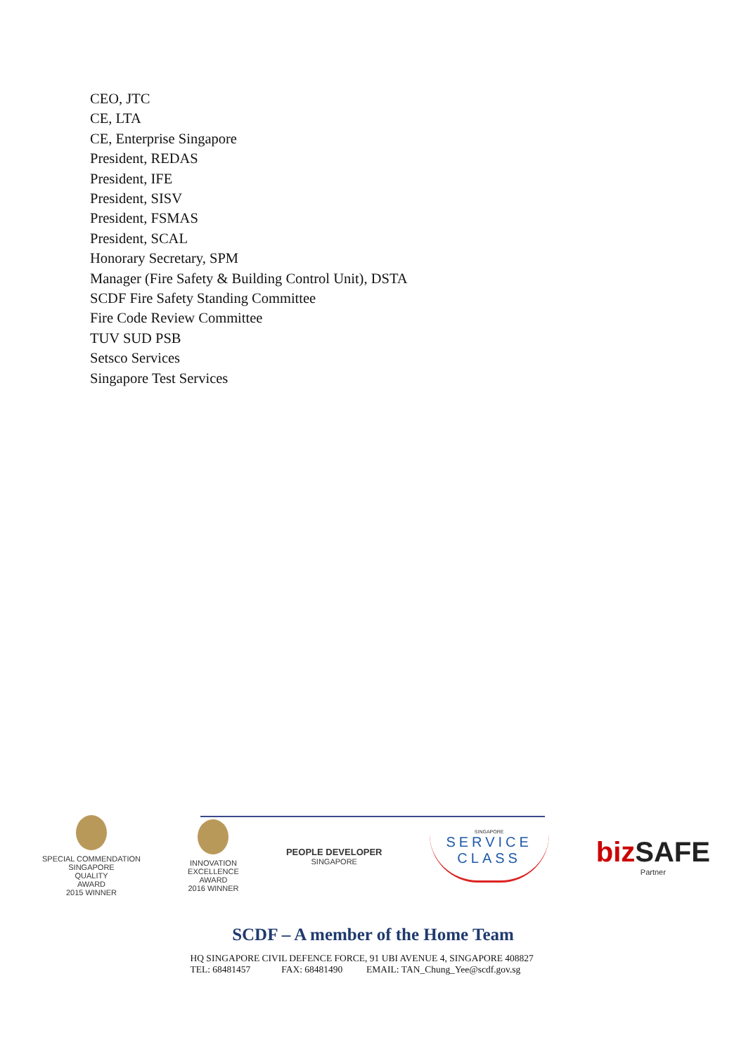CEO, JTC
CE, LTA
CE, Enterprise Singapore
President, REDAS
President, IFE
President, SISV
President, FSMAS
President, SCAL
Honorary Secretary, SPM
Manager (Fire Safety & Building Control Unit), DSTA
SCDF Fire Safety Standing Committee
Fire Code Review Committee
TUV SUD PSB
Setsco Services
Singapore Test Services
SPECIAL COMMENDATION
SINGAPORE
QUALITY
AWARD
2015 WINNER
INNOVATION
EXCELLENCE
AWARD
2016 WINNER
PEOPLE DEVELOPER
SINGAPORE
SINGAPORE
SERVICE
CLASS
bizSAFE
Partner
SCDF – A member of the Home Team
HQ SINGAPORE CIVIL DEFENCE FORCE, 91 UBI AVENUE 4, SINGAPORE 408827
TEL: 68481457 FAX: 68481490 EMAIL: TAN_Chung_Yee@scdf.gov.sg